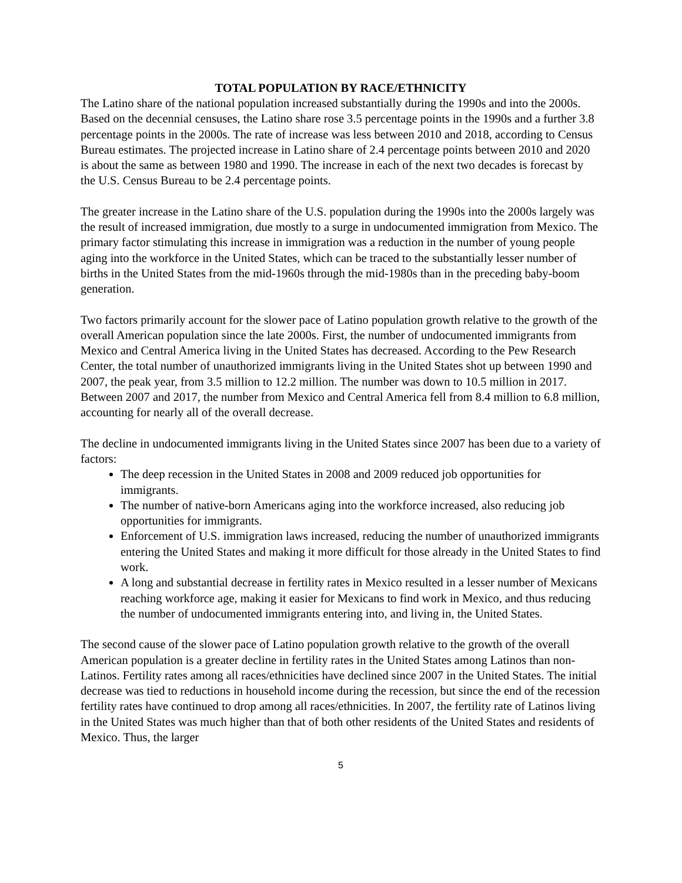TOTAL POPULATION BY RACE/ETHNICITY
The Latino share of the national population increased substantially during the 1990s and into the 2000s. Based on the decennial censuses, the Latino share rose 3.5 percentage points in the 1990s and a further 3.8 percentage points in the 2000s. The rate of increase was less between 2010 and 2018, according to Census Bureau estimates. The projected increase in Latino share of 2.4 percentage points between 2010 and 2020 is about the same as between 1980 and 1990. The increase in each of the next two decades is forecast by the U.S. Census Bureau to be 2.4 percentage points.
The greater increase in the Latino share of the U.S. population during the 1990s into the 2000s largely was the result of increased immigration, due mostly to a surge in undocumented immigration from Mexico. The primary factor stimulating this increase in immigration was a reduction in the number of young people aging into the workforce in the United States, which can be traced to the substantially lesser number of births in the United States from the mid-1960s through the mid-1980s than in the preceding baby-boom generation.
Two factors primarily account for the slower pace of Latino population growth relative to the growth of the overall American population since the late 2000s. First, the number of undocumented immigrants from Mexico and Central America living in the United States has decreased. According to the Pew Research Center, the total number of unauthorized immigrants living in the United States shot up between 1990 and 2007, the peak year, from 3.5 million to 12.2 million. The number was down to 10.5 million in 2017. Between 2007 and 2017, the number from Mexico and Central America fell from 8.4 million to 6.8 million, accounting for nearly all of the overall decrease.
The decline in undocumented immigrants living in the United States since 2007 has been due to a variety of factors:
The deep recession in the United States in 2008 and 2009 reduced job opportunities for immigrants.
The number of native-born Americans aging into the workforce increased, also reducing job opportunities for immigrants.
Enforcement of U.S. immigration laws increased, reducing the number of unauthorized immigrants entering the United States and making it more difficult for those already in the United States to find work.
A long and substantial decrease in fertility rates in Mexico resulted in a lesser number of Mexicans reaching workforce age, making it easier for Mexicans to find work in Mexico, and thus reducing the number of undocumented immigrants entering into, and living in, the United States.
The second cause of the slower pace of Latino population growth relative to the growth of the overall American population is a greater decline in fertility rates in the United States among Latinos than non-Latinos. Fertility rates among all races/ethnicities have declined since 2007 in the United States. The initial decrease was tied to reductions in household income during the recession, but since the end of the recession fertility rates have continued to drop among all races/ethnicities. In 2007, the fertility rate of Latinos living in the United States was much higher than that of both other residents of the United States and residents of Mexico. Thus, the larger
5